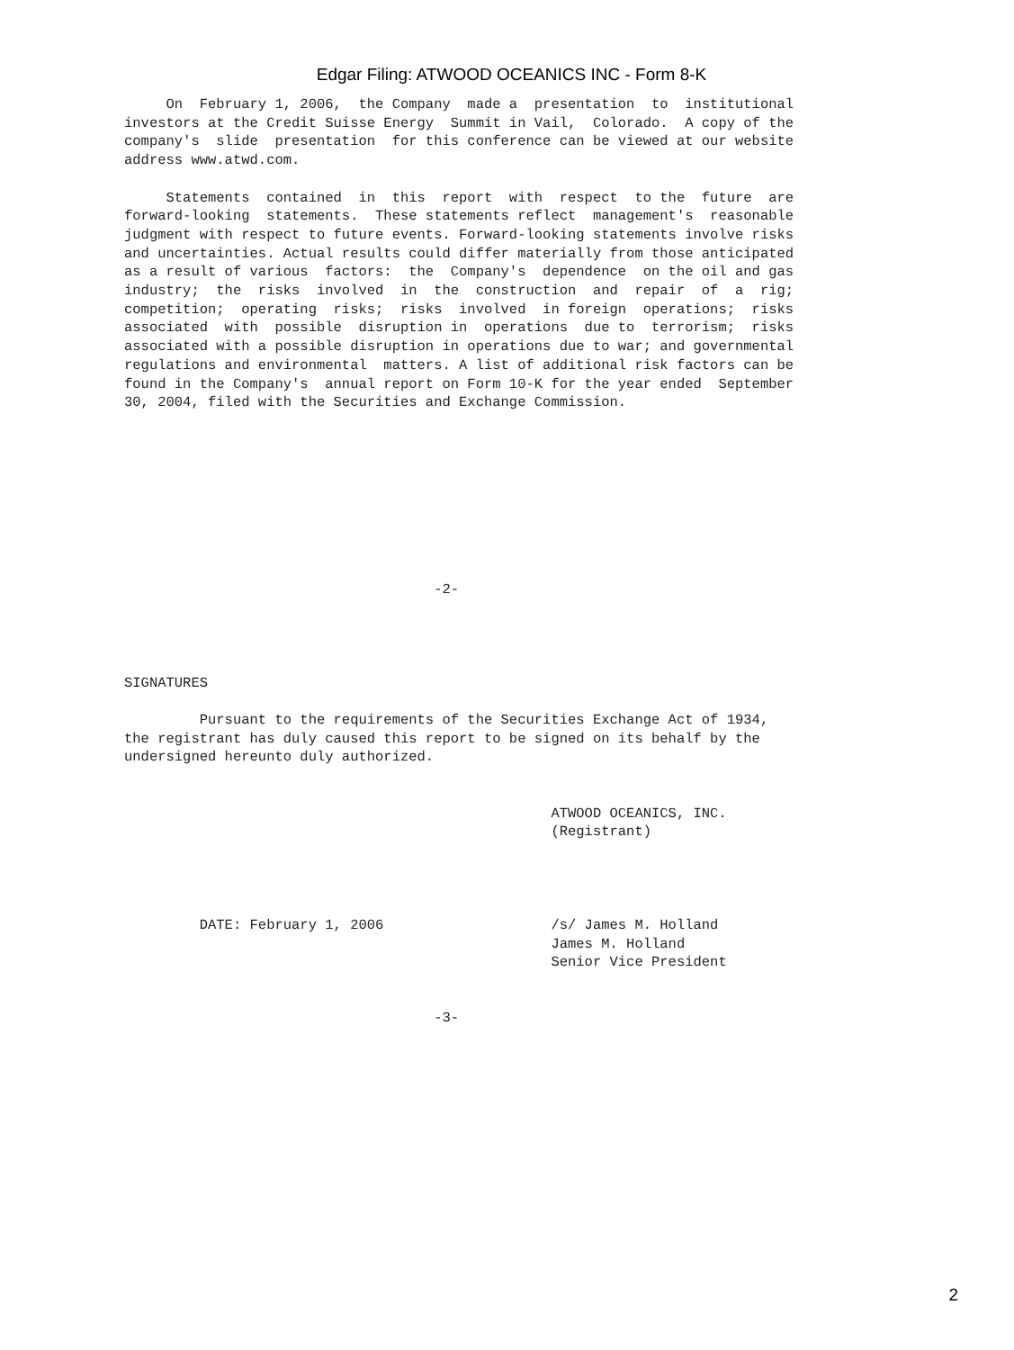Edgar Filing: ATWOOD OCEANICS INC - Form 8-K
     On  February 1, 2006,  the Company  made a  presentation  to  institutional
investors at the Credit Suisse Energy  Summit in Vail,  Colorado.  A copy of the
company's  slide  presentation  for this conference can be viewed at our website
address www.atwd.com.

     Statements  contained  in  this  report  with  respect  to the  future  are
forward-looking  statements.  These statements reflect  management's  reasonable
judgment with respect to future events. Forward-looking statements involve risks
and uncertainties. Actual results could differ materially from those anticipated
as a result of various  factors:  the  Company's  dependence  on the oil and gas
industry;  the  risks  involved  in  the  construction  and  repair  of  a  rig;
competition;  operating  risks;  risks  involved  in foreign  operations;  risks
associated  with  possible  disruption in  operations  due to  terrorism;  risks
associated with a possible disruption in operations due to war; and governmental
regulations and environmental  matters. A list of additional risk factors can be
found in the Company's  annual report on Form 10-K for the year ended  September
30, 2004, filed with the Securities and Exchange Commission.
                                     -2-
SIGNATURES

         Pursuant to the requirements of the Securities Exchange Act of 1934,
the registrant has duly caused this report to be signed on its behalf by the
undersigned hereunto duly authorized.


                                                   ATWOOD OCEANICS, INC.
                                                   (Registrant)




         DATE: February 1, 2006                    /s/ James M. Holland
                                                   James M. Holland
                                                   Senior Vice President


                                     -3-
2